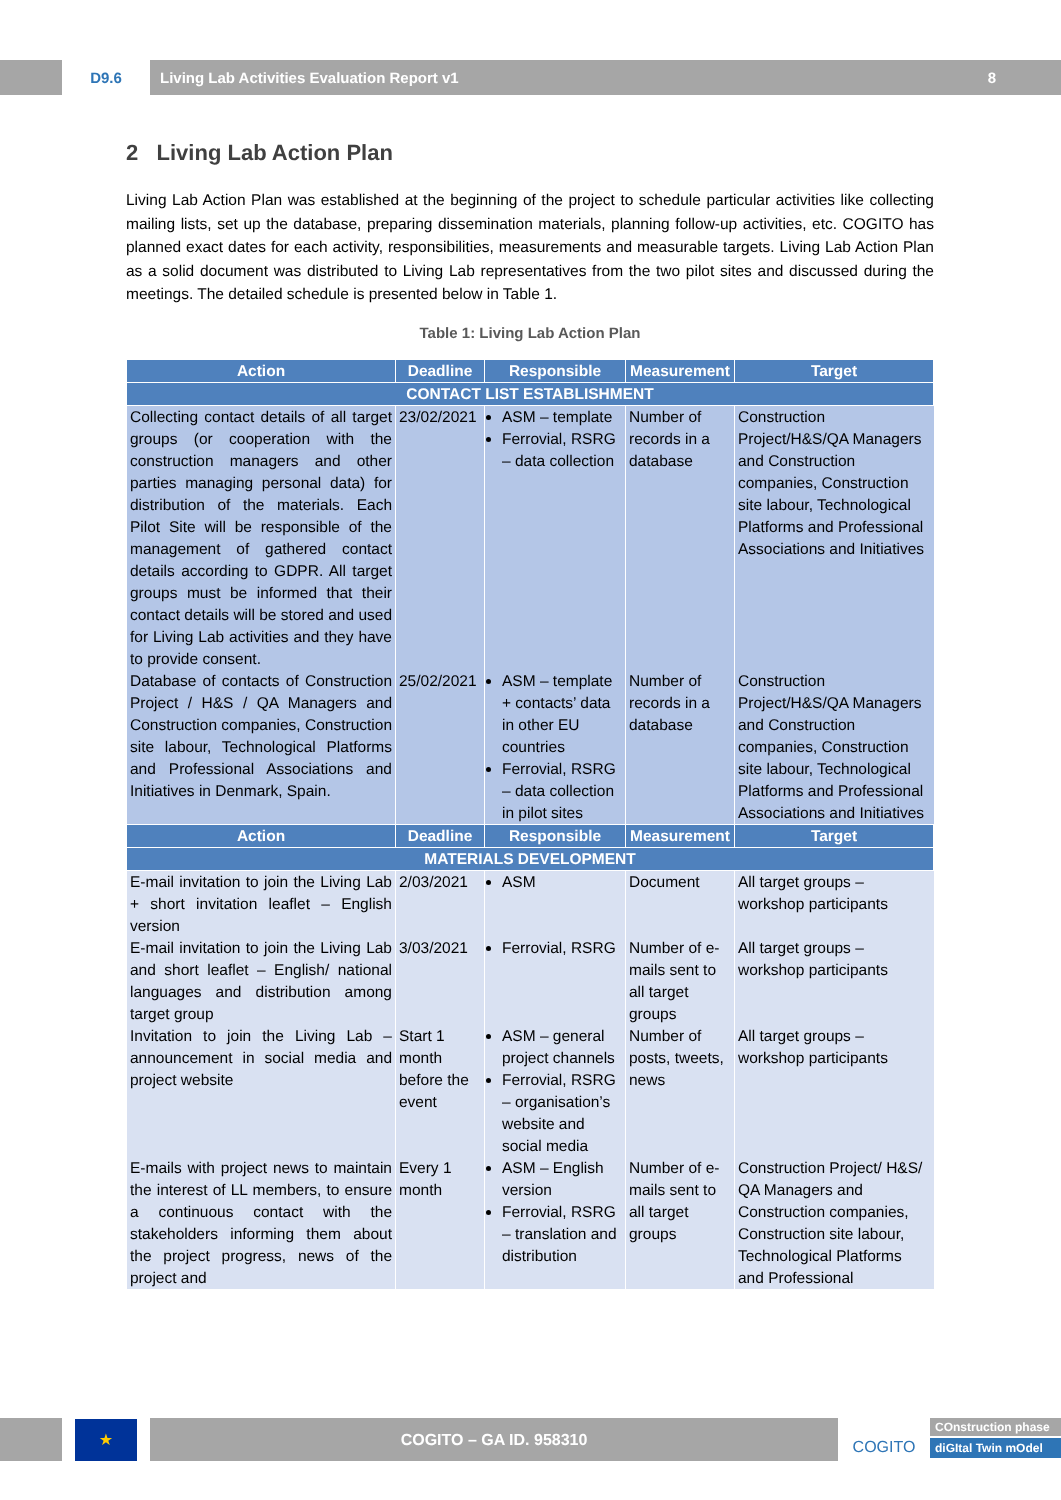D9.6 Living Lab Activities Evaluation Report v1 8
2 Living Lab Action Plan
Living Lab Action Plan was established at the beginning of the project to schedule particular activities like collecting mailing lists, set up the database, preparing dissemination materials, planning follow-up activities, etc. COGITO has planned exact dates for each activity, responsibilities, measurements and measurable targets. Living Lab Action Plan as a solid document was distributed to Living Lab representatives from the two pilot sites and discussed during the meetings. The detailed schedule is presented below in Table 1.
Table 1: Living Lab Action Plan
| Action | Deadline | Responsible | Measurement | Target |
| --- | --- | --- | --- | --- |
| CONTACT LIST ESTABLISHMENT | | | | |
| Collecting contact details of all target groups (or cooperation with the construction managers and other parties managing personal data) for distribution of the materials. Each Pilot Site will be responsible of the management of gathered contact details according to GDPR. All target groups must be informed that their contact details will be stored and used for Living Lab activities and they have to provide consent. | 23/02/2021 | ASM – template Ferrovial, RSRG – data collection | Number of records in a database | Construction Project/H&S/QA Managers and Construction companies, Construction site labour, Technological Platforms and Professional Associations and Initiatives |
| Database of contacts of Construction Project / H&S / QA Managers and Construction companies, Construction site labour, Technological Platforms and Professional Associations and Initiatives in Denmark, Spain. | 25/02/2021 | ASM – template + contacts’ data in other EU countries Ferrovial, RSRG – data collection in pilot sites | Number of records in a database | Construction Project/H&S/QA Managers and Construction companies, Construction site labour, Technological Platforms and Professional Associations and Initiatives |
| Action | Deadline | Responsible | Measurement | Target |
| MATERIALS DEVELOPMENT | | | | |
| E-mail invitation to join the Living Lab + short invitation leaflet – English version | 2/03/2021 | ASM | Document | All target groups – workshop participants |
| E-mail invitation to join the Living Lab and short leaflet – English/ national languages and distribution among target group | 3/03/2021 | Ferrovial, RSRG | Number of e-mails sent to all target groups | All target groups – workshop participants |
| Invitation to join the Living Lab – announcement in social media and project website | Start 1 month before the event | ASM – general project channels Ferrovial, RSRG – organisation’s website and social media | Number of posts, tweets, news | All target groups – workshop participants |
| E-mails with project news to maintain the interest of LL members, to ensure a continuous contact with the stakeholders informing them about the project progress, news of the project and | Every 1 month | ASM – English version Ferrovial, RSRG – translation and distribution | Number of e-mails sent to all target groups | Construction Project/ H&S/ QA Managers and Construction companies, Construction site labour, Technological Platforms and Professional |
★
COGITO – GA ID. 958310
COGITO
COnstruction phase
diGItal Twin mOdel